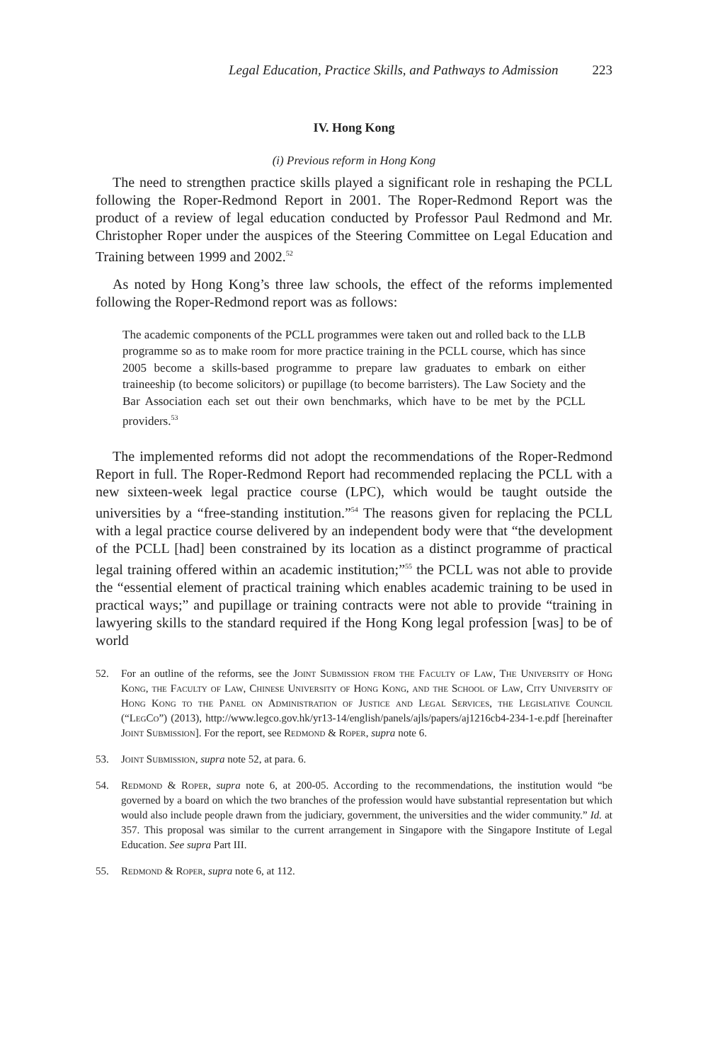Legal Education, Practice Skills, and Pathways to Admission 223
IV. Hong Kong
(i) Previous reform in Hong Kong
The need to strengthen practice skills played a significant role in reshaping the PCLL following the Roper-Redmond Report in 2001. The Roper-Redmond Report was the product of a review of legal education conducted by Professor Paul Redmond and Mr. Christopher Roper under the auspices of the Steering Committee on Legal Education and Training between 1999 and 2002.<sup>52</sup>
As noted by Hong Kong’s three law schools, the effect of the reforms implemented following the Roper-Redmond report was as follows:
The academic components of the PCLL programmes were taken out and rolled back to the LLB programme so as to make room for more practice training in the PCLL course, which has since 2005 become a skills-based programme to prepare law graduates to embark on either traineeship (to become solicitors) or pupillage (to become barristers). The Law Society and the Bar Association each set out their own benchmarks, which have to be met by the PCLL providers.<sup>53</sup>
The implemented reforms did not adopt the recommendations of the Roper-Redmond Report in full. The Roper-Redmond Report had recommended replacing the PCLL with a new sixteen-week legal practice course (LPC), which would be taught outside the universities by a “free-standing institution.”<sup>54</sup> The reasons given for replacing the PCLL with a legal practice course delivered by an independent body were that “the development of the PCLL [had] been constrained by its location as a distinct programme of practical legal training offered within an academic institution;”<sup>55</sup> the PCLL was not able to provide the “essential element of practical training which enables academic training to be used in practical ways;” and pupillage or training contracts were not able to provide “training in lawyering skills to the standard required if the Hong Kong legal profession [was] to be of world
52. For an outline of the reforms, see the Joint Submission from the Faculty of Law, The University of Hong Kong, the Faculty of Law, Chinese University of Hong Kong, and the School of Law, City University of Hong Kong to the Panel on Administration of Justice and Legal Services, the Legislative Council (“LegCo”) (2013), http://www.legco.gov.hk/yr13-14/english/panels/ajls/papers/aj1216cb4-234-1-e.pdf [hereinafter Joint Submission]. For the report, see Redmond & Roper, supra note 6.
53. Joint Submission, supra note 52, at para. 6.
54. Redmond & Roper, supra note 6, at 200-05. According to the recommendations, the institution would “be governed by a board on which the two branches of the profession would have substantial representation but which would also include people drawn from the judiciary, government, the universities and the wider community.” Id. at 357. This proposal was similar to the current arrangement in Singapore with the Singapore Institute of Legal Education. See supra Part III.
55. Redmond & Roper, supra note 6, at 112.